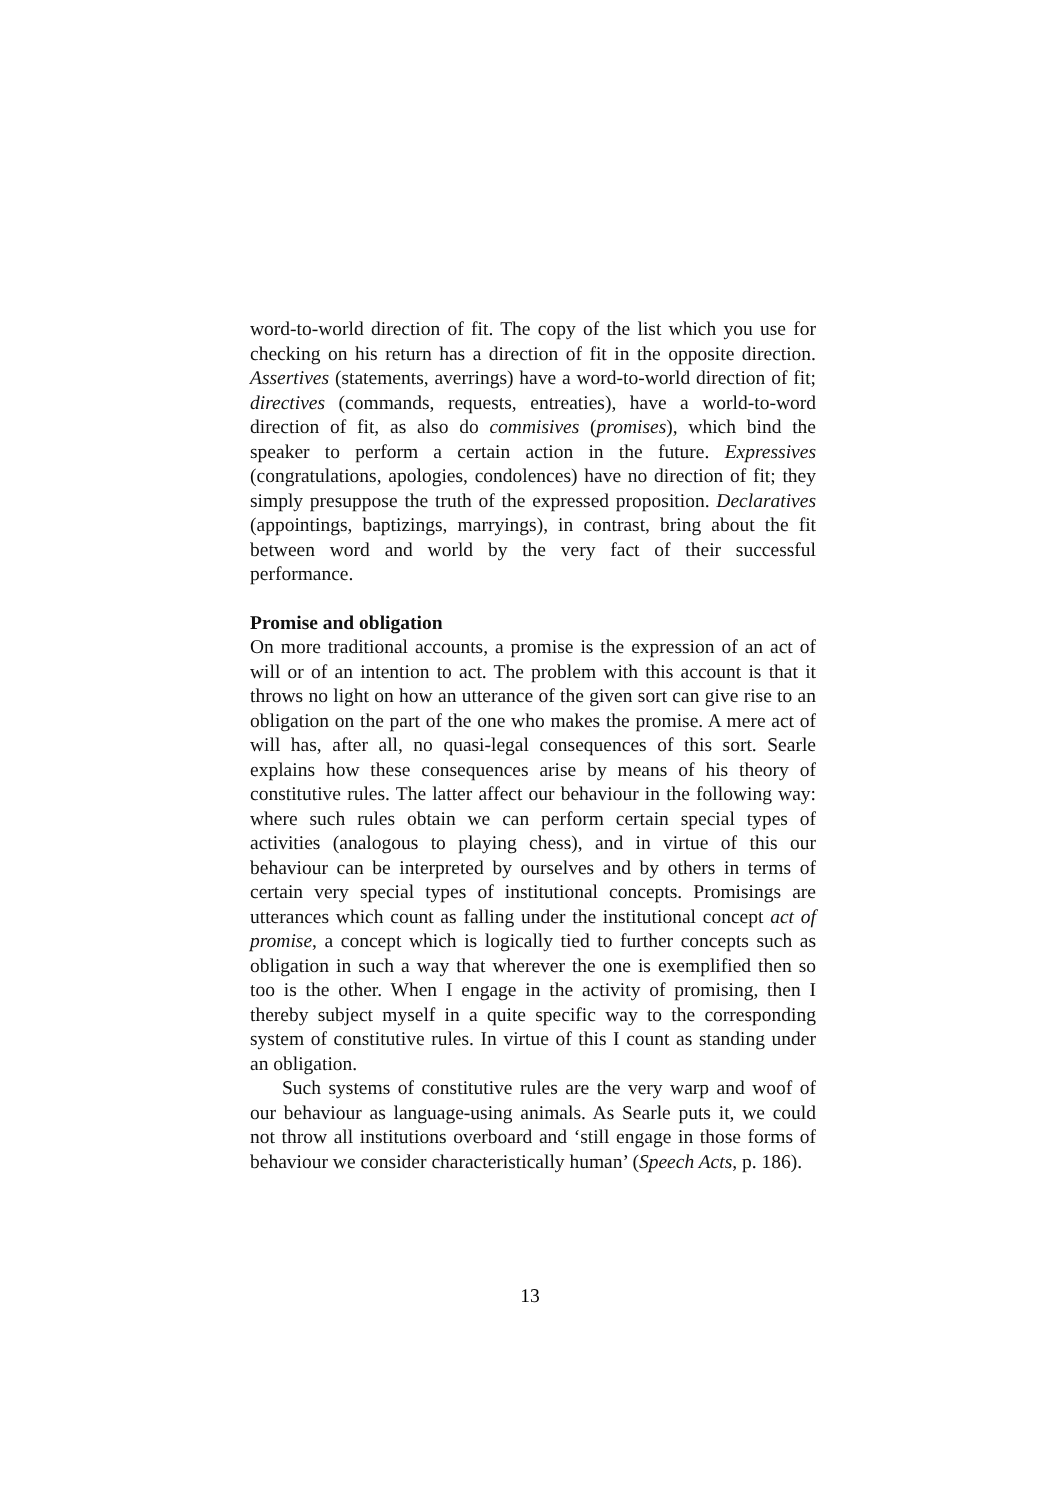word-to-world direction of fit. The copy of the list which you use for checking on his return has a direction of fit in the opposite direction. Assertives (statements, averrings) have a word-to-world direction of fit; directives (commands, requests, entreaties), have a world-to-word direction of fit, as also do commisives (promises), which bind the speaker to perform a certain action in the future. Expressives (congratulations, apologies, condolences) have no direction of fit; they simply presuppose the truth of the expressed proposition. Declaratives (appointings, baptizings, marryings), in contrast, bring about the fit between word and world by the very fact of their successful performance.
Promise and obligation
On more traditional accounts, a promise is the expression of an act of will or of an intention to act. The problem with this account is that it throws no light on how an utterance of the given sort can give rise to an obligation on the part of the one who makes the promise. A mere act of will has, after all, no quasi-legal consequences of this sort. Searle explains how these consequences arise by means of his theory of constitutive rules. The latter affect our behaviour in the following way: where such rules obtain we can perform certain special types of activities (analogous to playing chess), and in virtue of this our behaviour can be interpreted by ourselves and by others in terms of certain very special types of institutional concepts. Promisings are utterances which count as falling under the institutional concept act of promise, a concept which is logically tied to further concepts such as obligation in such a way that wherever the one is exemplified then so too is the other. When I engage in the activity of promising, then I thereby subject myself in a quite specific way to the corresponding system of constitutive rules. In virtue of this I count as standing under an obligation.
Such systems of constitutive rules are the very warp and woof of our behaviour as language-using animals. As Searle puts it, we could not throw all institutions overboard and ‘still engage in those forms of behaviour we consider characteristically human’ (Speech Acts, p. 186).
13